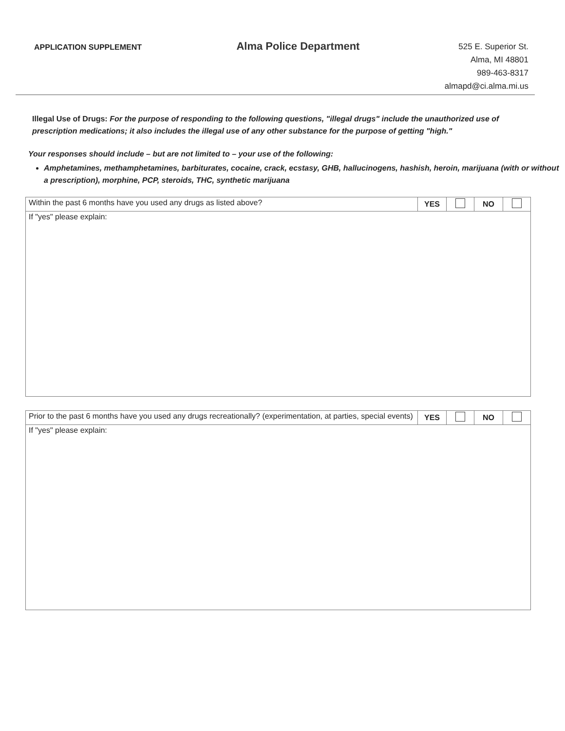APPLICATION SUPPLEMENT
Alma Police Department
525 E. Superior St.
Alma, MI 48801
989-463-8317
almapd@ci.alma.mi.us
Illegal Use of Drugs: For the purpose of responding to the following questions, "illegal drugs" include the unauthorized use of prescription medications; it also includes the illegal use of any other substance for the purpose of getting "high."
Your responses should include – but are not limited to – your use of the following:
Amphetamines, methamphetamines, barbiturates, cocaine, crack, ecstasy, GHB, hallucinogens, hashish, heroin, marijuana (with or without a prescription), morphine, PCP, steroids, THC, synthetic marijuana
| Within the past 6 months have you used any drugs as listed above? | YES | | NO | |
| If "yes" please explain: | | | | |
| Prior to the past 6 months have you used any drugs recreationally? (experimentation, at parties, special events) | YES | | NO | |
| If "yes" please explain: | | | | |